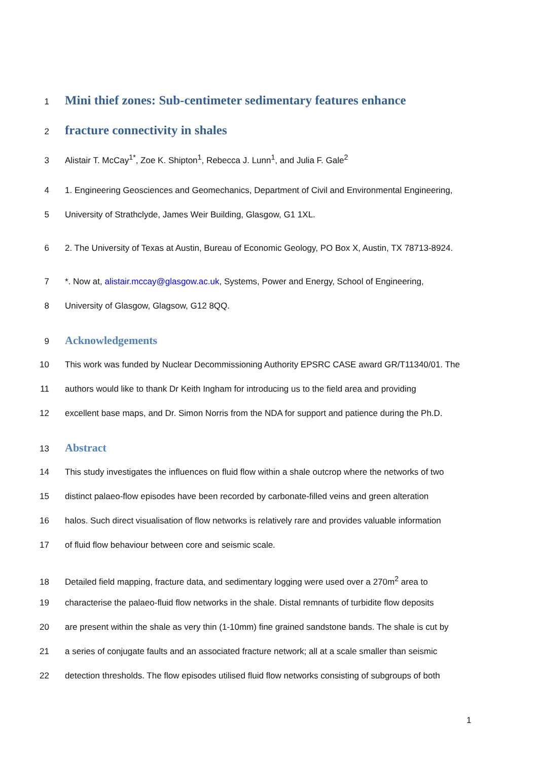1 Mini thief zones: Sub-centimeter sedimentary features enhance
2 fracture connectivity in shales
3 Alistair T. McCay<sup>1*</sup>, Zoe K. Shipton<sup>1</sup>, Rebecca J. Lunn<sup>1</sup>, and Julia F. Gale<sup>2</sup>
4 1. Engineering Geosciences and Geomechanics, Department of Civil and Environmental Engineering,
5 University of Strathclyde, James Weir Building, Glasgow, G1 1XL.
6 2. The University of Texas at Austin, Bureau of Economic Geology, PO Box X, Austin, TX 78713-8924.
7 *. Now at, alistair.mccay@glasgow.ac.uk, Systems, Power and Energy, School of Engineering,
8 University of Glasgow, Glagsow, G12 8QQ.
9 Acknowledgements
10 This work was funded by Nuclear Decommissioning Authority EPSRC CASE award GR/T11340/01. The
11 authors would like to thank Dr Keith Ingham for introducing us to the field area and providing
12 excellent base maps, and Dr. Simon Norris from the NDA for support and patience during the Ph.D.
13 Abstract
14 This study investigates the influences on fluid flow within a shale outcrop where the networks of two
15 distinct palaeo-flow episodes have been recorded by carbonate-filled veins and green alteration
16 halos. Such direct visualisation of flow networks is relatively rare and provides valuable information
17 of fluid flow behaviour between core and seismic scale.
18 Detailed field mapping, fracture data, and sedimentary logging were used over a 270m<sup>2</sup> area to
19 characterise the palaeo-fluid flow networks in the shale. Distal remnants of turbidite flow deposits
20 are present within the shale as very thin (1-10mm) fine grained sandstone bands. The shale is cut by
21 a series of conjugate faults and an associated fracture network; all at a scale smaller than seismic
22 detection thresholds. The flow episodes utilised fluid flow networks consisting of subgroups of both
1